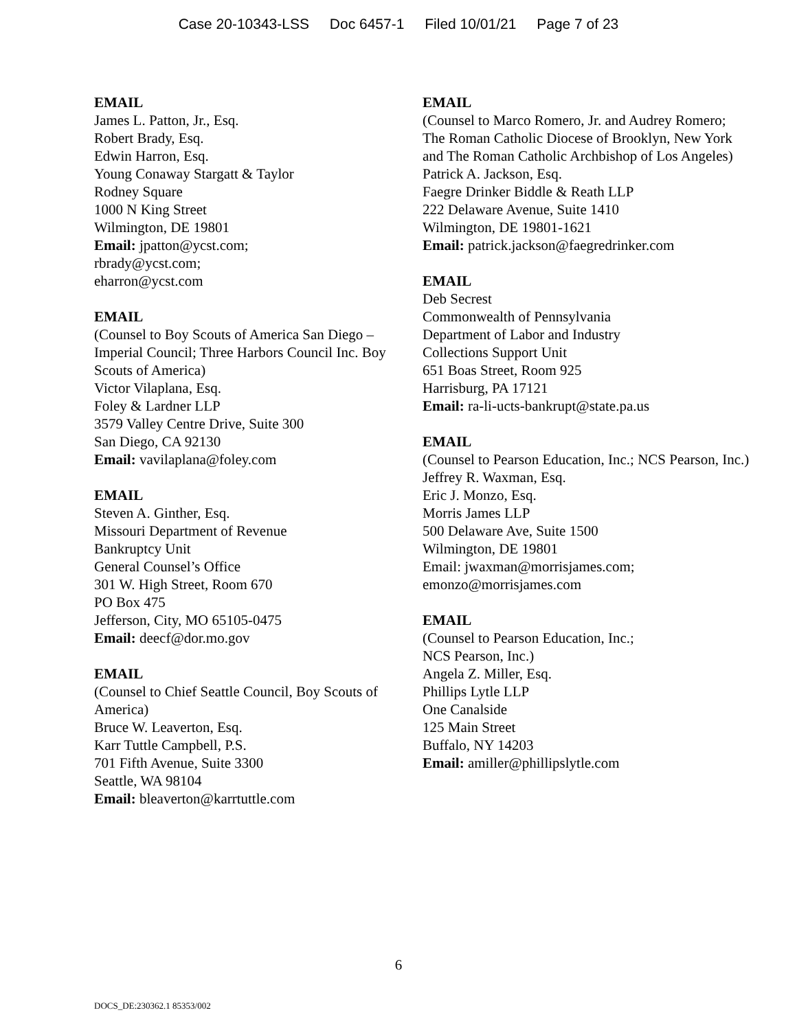Case 20-10343-LSS Doc 6457-1 Filed 10/01/21 Page 7 of 23
EMAIL
James L. Patton, Jr., Esq.
Robert Brady, Esq.
Edwin Harron, Esq.
Young Conaway Stargatt & Taylor
Rodney Square
1000 N King Street
Wilmington, DE 19801
Email: jpatton@ycst.com;
rbrady@ycst.com;
eharron@ycst.com
EMAIL
(Counsel to Boy Scouts of America San Diego – Imperial Council; Three Harbors Council Inc. Boy Scouts of America)
Victor Vilaplana, Esq.
Foley & Lardner LLP
3579 Valley Centre Drive, Suite 300
San Diego, CA 92130
Email: vavilaplana@foley.com
EMAIL
Steven A. Ginther, Esq.
Missouri Department of Revenue
Bankruptcy Unit
General Counsel’s Office
301 W. High Street, Room 670
PO Box 475
Jefferson, City, MO 65105-0475
Email: deecf@dor.mo.gov
EMAIL
(Counsel to Chief Seattle Council, Boy Scouts of America)
Bruce W. Leaverton, Esq.
Karr Tuttle Campbell, P.S.
701 Fifth Avenue, Suite 3300
Seattle, WA 98104
Email: bleaverton@karrtuttle.com
EMAIL
(Counsel to Marco Romero, Jr. and Audrey Romero; The Roman Catholic Diocese of Brooklyn, New York and The Roman Catholic Archbishop of Los Angeles)
Patrick A. Jackson, Esq.
Faegre Drinker Biddle & Reath LLP
222 Delaware Avenue, Suite 1410
Wilmington, DE 19801-1621
Email: patrick.jackson@faegredrinker.com
EMAIL
Deb Secrest
Commonwealth of Pennsylvania
Department of Labor and Industry
Collections Support Unit
651 Boas Street, Room 925
Harrisburg, PA 17121
Email: ra-li-ucts-bankrupt@state.pa.us
EMAIL
(Counsel to Pearson Education, Inc.; NCS Pearson, Inc.)
Jeffrey R. Waxman, Esq.
Eric J. Monzo, Esq.
Morris James LLP
500 Delaware Ave, Suite 1500
Wilmington, DE 19801
Email: jwaxman@morrisjames.com;
emonzo@morrisjames.com
EMAIL
(Counsel to Pearson Education, Inc.;
NCS Pearson, Inc.)
Angela Z. Miller, Esq.
Phillips Lytle LLP
One Canalside
125 Main Street
Buffalo, NY 14203
Email: amiller@phillipslytle.com
6
DOCS_DE:230362.1 85353/002